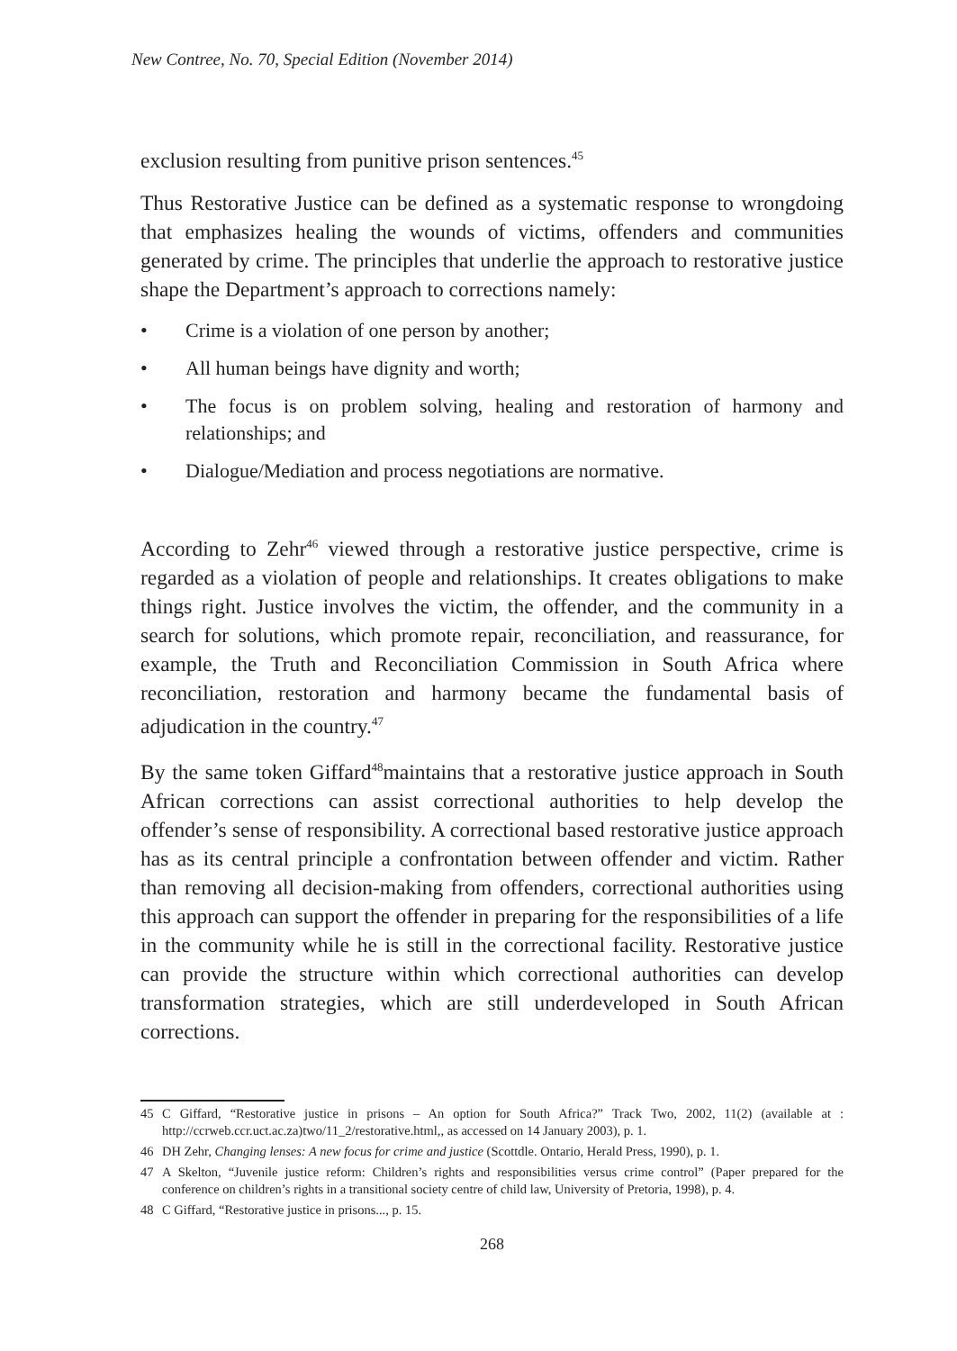New Contree, No. 70, Special Edition (November 2014)
exclusion resulting from punitive prison sentences.<sup>45</sup>
Thus Restorative Justice can be defined as a systematic response to wrongdoing that emphasizes healing the wounds of victims, offenders and communities generated by crime. The principles that underlie the approach to restorative justice shape the Department’s approach to corrections namely:
• Crime is a violation of one person by another;
• All human beings have dignity and worth;
• The focus is on problem solving, healing and restoration of harmony and relationships; and
• Dialogue/Mediation and process negotiations are normative.
According to Zehr<sup>46</sup> viewed through a restorative justice perspective, crime is regarded as a violation of people and relationships. It creates obligations to make things right. Justice involves the victim, the offender, and the community in a search for solutions, which promote repair, reconciliation, and reassurance, for example, the Truth and Reconciliation Commission in South Africa where reconciliation, restoration and harmony became the fundamental basis of adjudication in the country.<sup>47</sup>
By the same token Giffard<sup>48</sup>maintains that a restorative justice approach in South African corrections can assist correctional authorities to help develop the offender’s sense of responsibility. A correctional based restorative justice approach has as its central principle a confrontation between offender and victim. Rather than removing all decision-making from offenders, correctional authorities using this approach can support the offender in preparing for the responsibilities of a life in the community while he is still in the correctional facility. Restorative justice can provide the structure within which correctional authorities can develop transformation strategies, which are still underdeveloped in South African corrections.
45 C Giffard, “Restorative justice in prisons – An option for South Africa?” Track Two, 2002, 11(2) (available at : http://ccrweb.ccr.uct.ac.za)two/11_2/restorative.html,, as accessed on 14 January 2003), p. 1.
46 DH Zehr, Changing lenses: A new focus for crime and justice (Scottdle. Ontario, Herald Press, 1990), p. 1.
47 A Skelton, “Juvenile justice reform: Children’s rights and responsibilities versus crime control” (Paper prepared for the conference on children’s rights in a transitional society centre of child law, University of Pretoria, 1998), p. 4.
48 C Giffard, “Restorative justice in prisons..., p. 15.
268